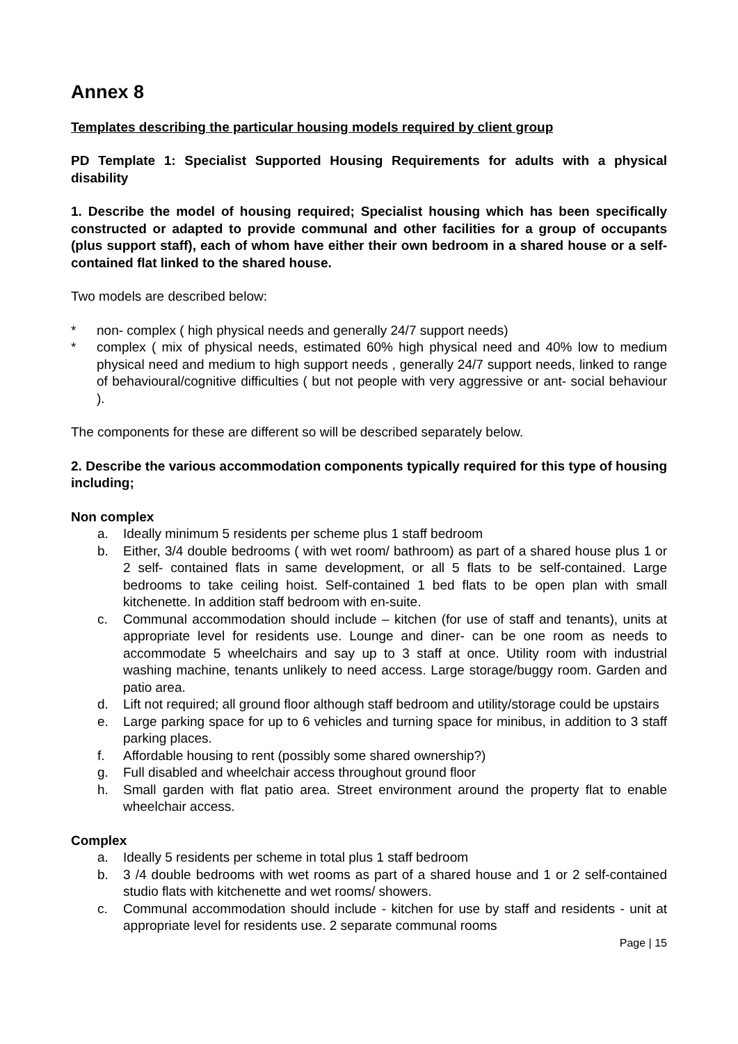Annex 8
Templates describing the particular housing models required by client group
PD Template 1: Specialist Supported Housing Requirements for adults with a physical disability
1. Describe the model of housing required; Specialist housing which has been specifically constructed or adapted to provide communal and other facilities for a group of occupants (plus support staff), each of whom have either their own bedroom in a shared house or a self-contained flat linked to the shared house.
Two models are described below:
* non- complex ( high physical needs and generally 24/7 support needs)
* complex ( mix of physical needs, estimated 60% high physical need and 40% low to medium physical need and medium to high support needs , generally 24/7 support needs, linked to range of behavioural/cognitive difficulties ( but not people with very aggressive or ant- social behaviour ).
The components for these are different so will be described separately below.
2. Describe the various accommodation components typically required for this type of housing including;
Non complex
a. Ideally minimum 5 residents per scheme plus 1 staff bedroom
b. Either, 3/4 double bedrooms ( with wet room/ bathroom) as part of a shared house plus 1 or 2 self- contained flats in same development, or all 5 flats to be self-contained. Large bedrooms to take ceiling hoist. Self-contained 1 bed flats to be open plan with small kitchenette. In addition staff bedroom with en-suite.
c. Communal accommodation should include – kitchen (for use of staff and tenants), units at appropriate level for residents use. Lounge and diner- can be one room as needs to accommodate 5 wheelchairs and say up to 3 staff at once. Utility room with industrial washing machine, tenants unlikely to need access. Large storage/buggy room. Garden and patio area.
d. Lift not required; all ground floor although staff bedroom and utility/storage could be upstairs
e. Large parking space for up to 6 vehicles and turning space for minibus, in addition to 3 staff parking places.
f. Affordable housing to rent (possibly some shared ownership?)
g. Full disabled and wheelchair access throughout ground floor
h. Small garden with flat patio area. Street environment around the property flat to enable wheelchair access.
Complex
a. Ideally 5 residents per scheme in total plus 1 staff bedroom
b. 3 /4 double bedrooms with wet rooms as part of a shared house and 1 or 2 self-contained studio flats with kitchenette and wet rooms/ showers.
c. Communal accommodation should include - kitchen for use by staff and residents - unit at appropriate level for residents use. 2 separate communal rooms
Page | 15